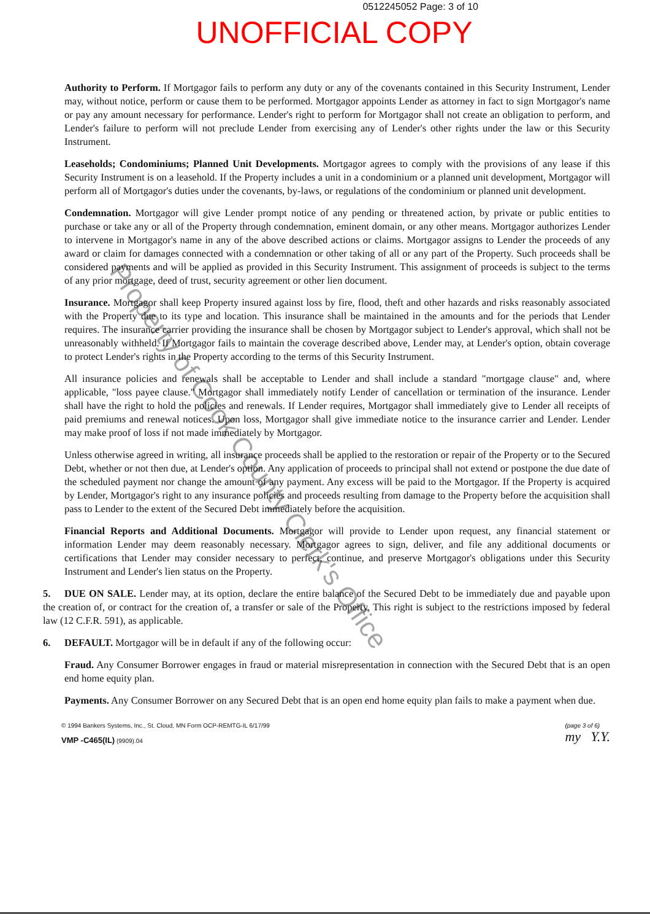0512245052 Page: 3 of 10
UNOFFICIAL COPY
Authority to Perform. If Mortgagor fails to perform any duty or any of the covenants contained in this Security Instrument, Lender may, without notice, perform or cause them to be performed. Mortgagor appoints Lender as attorney in fact to sign Mortgagor's name or pay any amount necessary for performance. Lender's right to perform for Mortgagor shall not create an obligation to perform, and Lender's failure to perform will not preclude Lender from exercising any of Lender's other rights under the law or this Security Instrument.
Leaseholds; Condominiums; Planned Unit Developments. Mortgagor agrees to comply with the provisions of any lease if this Security Instrument is on a leasehold. If the Property includes a unit in a condominium or a planned unit development, Mortgagor will perform all of Mortgagor's duties under the covenants, by-laws, or regulations of the condominium or planned unit development.
Condemnation. Mortgagor will give Lender prompt notice of any pending or threatened action, by private or public entities to purchase or take any or all of the Property through condemnation, eminent domain, or any other means. Mortgagor authorizes Lender to intervene in Mortgagor's name in any of the above described actions or claims. Mortgagor assigns to Lender the proceeds of any award or claim for damages connected with a condemnation or other taking of all or any part of the Property. Such proceeds shall be considered payments and will be applied as provided in this Security Instrument. This assignment of proceeds is subject to the terms of any prior mortgage, deed of trust, security agreement or other lien document.
Insurance. Mortgagor shall keep Property insured against loss by fire, flood, theft and other hazards and risks reasonably associated with the Property due to its type and location. This insurance shall be maintained in the amounts and for the periods that Lender requires. The insurance carrier providing the insurance shall be chosen by Mortgagor subject to Lender's approval, which shall not be unreasonably withheld. If Mortgagor fails to maintain the coverage described above, Lender may, at Lender's option, obtain coverage to protect Lender's rights in the Property according to the terms of this Security Instrument.
All insurance policies and renewals shall be acceptable to Lender and shall include a standard "mortgage clause" and, where applicable, "loss payee clause." Mortgagor shall immediately notify Lender of cancellation or termination of the insurance. Lender shall have the right to hold the policies and renewals. If Lender requires, Mortgagor shall immediately give to Lender all receipts of paid premiums and renewal notices. Upon loss, Mortgagor shall give immediate notice to the insurance carrier and Lender. Lender may make proof of loss if not made immediately by Mortgagor.
Unless otherwise agreed in writing, all insurance proceeds shall be applied to the restoration or repair of the Property or to the Secured Debt, whether or not then due, at Lender's option. Any application of proceeds to principal shall not extend or postpone the due date of the scheduled payment nor change the amount of any payment. Any excess will be paid to the Mortgagor. If the Property is acquired by Lender, Mortgagor's right to any insurance policies and proceeds resulting from damage to the Property before the acquisition shall pass to Lender to the extent of the Secured Debt immediately before the acquisition.
Financial Reports and Additional Documents. Mortgagor will provide to Lender upon request, any financial statement or information Lender may deem reasonably necessary. Mortgagor agrees to sign, deliver, and file any additional documents or certifications that Lender may consider necessary to perfect, continue, and preserve Mortgagor's obligations under this Security Instrument and Lender's lien status on the Property.
5. DUE ON SALE. Lender may, at its option, declare the entire balance of the Secured Debt to be immediately due and payable upon the creation of, or contract for the creation of, a transfer or sale of the Property. This right is subject to the restrictions imposed by federal law (12 C.F.R. 591), as applicable.
6. DEFAULT. Mortgagor will be in default if any of the following occur:
Fraud. Any Consumer Borrower engages in fraud or material misrepresentation in connection with the Secured Debt that is an open end home equity plan.
Payments. Any Consumer Borrower on any Secured Debt that is an open end home equity plan fails to make a payment when due.
© 1994 Bankers Systems, Inc., St. Cloud, MN Form OCP-REMTG-IL 6/17/99
VMP -C465(IL) (9909).04
(page 3 of 6)
my Y.Y.
Property of Cook County Clerk's Office